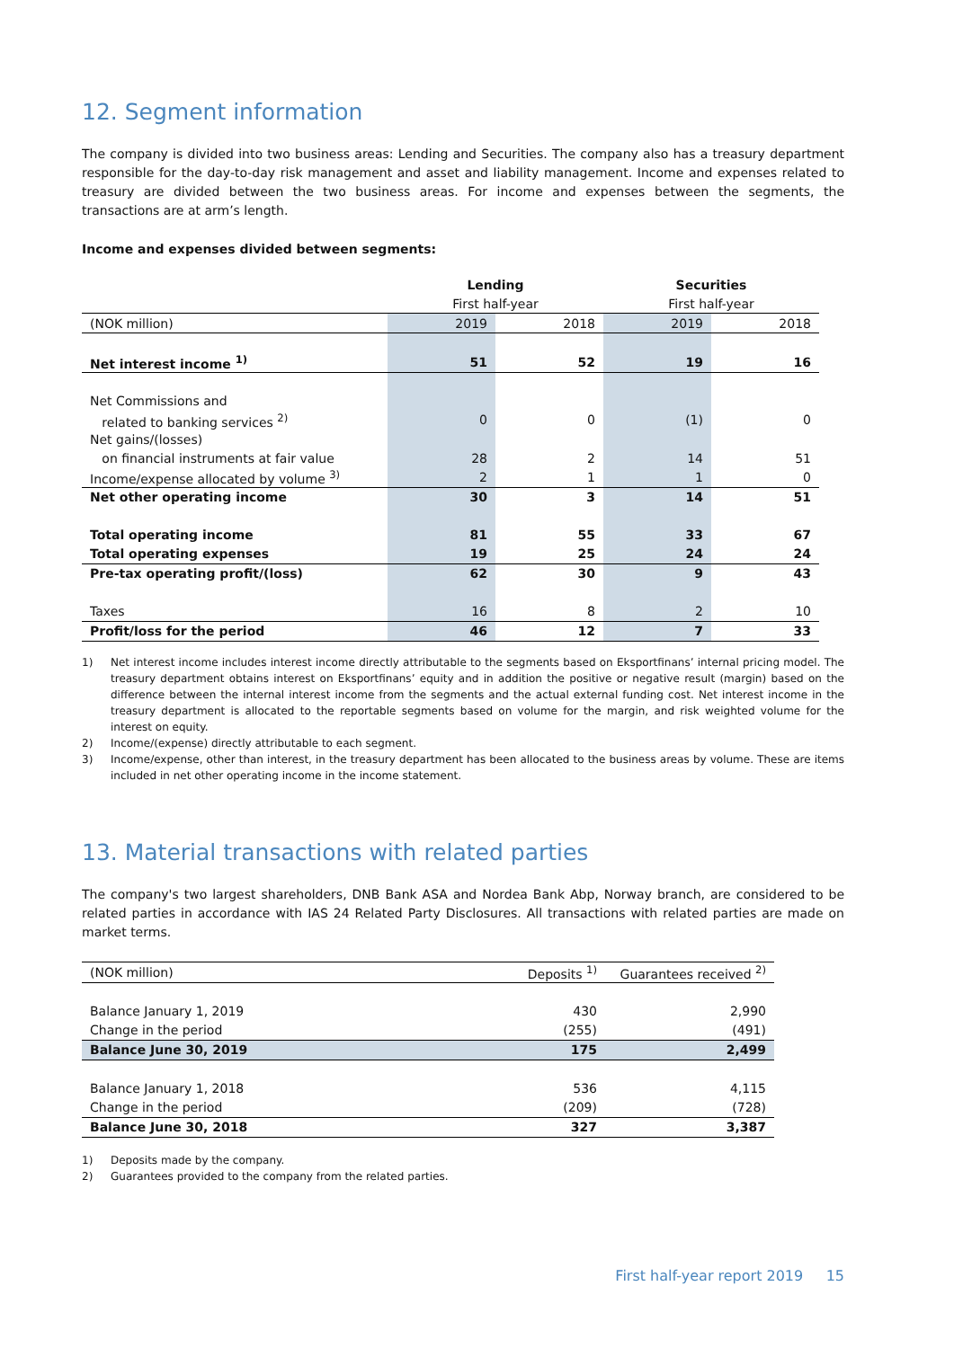12. Segment information
The company is divided into two business areas: Lending and Securities. The company also has a treasury department responsible for the day-to-day risk management and asset and liability management. Income and expenses related to treasury are divided between the two business areas. For income and expenses between the segments, the transactions are at arm’s length.
Income and expenses divided between segments:
| | Lending | | Securities | |
| | First half-year | | First half-year | |
| (NOK million) | 2019 | 2018 | 2019 | 2018 |
| Net interest income <sup>1)</sup> | 51 | 52 | 19 | 16 |
| Net Commissions and | | | | |
| related to banking services <sup>2)</sup> | 0 | 0 | (1) | 0 |
| Net gains/(losses) | | | | |
| on financial instruments at fair value | 28 | 2 | 14 | 51 |
| Income/expense allocated by volume <sup>3)</sup> | 2 | 1 | 1 | 0 |
| Net other operating income | 30 | 3 | 14 | 51 |
| Total operating income | 81 | 55 | 33 | 67 |
| Total operating expenses | 19 | 25 | 24 | 24 |
| Pre-tax operating profit/(loss) | 62 | 30 | 9 | 43 |
| Taxes | 16 | 8 | 2 | 10 |
| Profit/loss for the period | 46 | 12 | 7 | 33 |
1) Net interest income includes interest income directly attributable to the segments based on Eksportfinans’ internal pricing model. The treasury department obtains interest on Eksportfinans’ equity and in addition the positive or negative result (margin) based on the difference between the internal interest income from the segments and the actual external funding cost. Net interest income in the treasury department is allocated to the reportable segments based on volume for the margin, and risk weighted volume for the interest on equity.
2) Income/(expense) directly attributable to each segment.
3) Income/expense, other than interest, in the treasury department has been allocated to the business areas by volume. These are items included in net other operating income in the income statement.
13. Material transactions with related parties
The company's two largest shareholders, DNB Bank ASA and Nordea Bank Abp, Norway branch, are considered to be related parties in accordance with IAS 24 Related Party Disclosures. All transactions with related parties are made on market terms.
| (NOK million) | Deposits <sup>1)</sup> | Guarantees received <sup>2)</sup> |
| Balance January 1, 2019 | 430 | 2,990 |
| Change in the period | (255) | (491) |
| Balance June 30, 2019 | 175 | 2,499 |
| Balance January 1, 2018 | 536 | 4,115 |
| Change in the period | (209) | (728) |
| Balance June 30, 2018 | 327 | 3,387 |
1) Deposits made by the company.
2) Guarantees provided to the company from the related parties.
First half-year report 2019 15